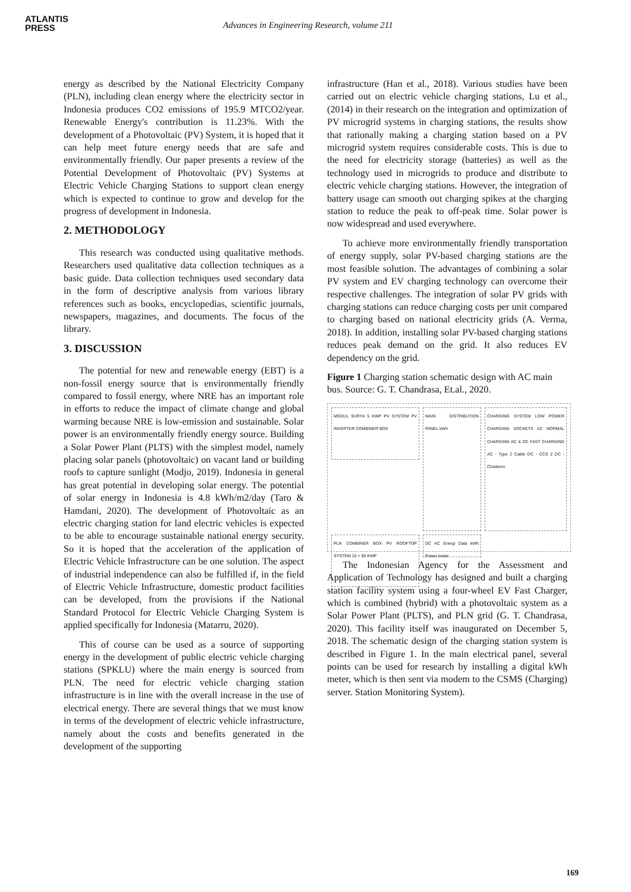ATLANTIS
PRESS
Advances in Engineering Research, volume 211
energy as described by the National Electricity Company (PLN), including clean energy where the electricity sector in Indonesia produces CO2 emissions of 195.9 MTCO2/year. Renewable Energy's contribution is 11.23%. With the development of a Photovoltaic (PV) System, it is hoped that it can help meet future energy needs that are safe and environmentally friendly. Our paper presents a review of the Potential Development of Photovoltaic (PV) Systems at Electric Vehicle Charging Stations to support clean energy which is expected to continue to grow and develop for the progress of development in Indonesia.
2. METHODOLOGY
This research was conducted using qualitative methods. Researchers used qualitative data collection techniques as a basic guide. Data collection techniques used secondary data in the form of descriptive analysis from various library references such as books, encyclopedias, scientific journals, newspapers, magazines, and documents. The focus of the library.
3. DISCUSSION
The potential for new and renewable energy (EBT) is a non-fossil energy source that is environmentally friendly compared to fossil energy, where NRE has an important role in efforts to reduce the impact of climate change and global warming because NRE is low-emission and sustainable. Solar power is an environmentally friendly energy source. Building a Solar Power Plant (PLTS) with the simplest model, namely placing solar panels (photovoltaic) on vacant land or building roofs to capture sunlight (Modjo, 2019). Indonesia in general has great potential in developing solar energy. The potential of solar energy in Indonesia is 4.8 kWh/m2/day (Taro & Hamdani, 2020). The development of Photovoltaic as an electric charging station for land electric vehicles is expected to be able to encourage sustainable national energy security. So it is hoped that the acceleration of the application of Electric Vehicle Infrastructure can be one solution. The aspect of industrial independence can also be fulfilled if, in the field of Electric Vehicle Infrastructure, domestic product facilities can be developed, from the provisions if the National Standard Protocol for Electric Vehicle Charging System is applied specifically for Indonesia (Matarru, 2020).
This of course can be used as a source of supporting energy in the development of public electric vehicle charging stations (SPKLU) where the main energy is sourced from PLN. The need for electric vehicle charging station infrastructure is in line with the overall increase in the use of electrical energy. There are several things that we must know in terms of the development of electric vehicle infrastructure, namely about the costs and benefits generated in the development of the supporting
infrastructure (Han et al., 2018). Various studies have been carried out on electric vehicle charging stations, Lu et al., (2014) in their research on the integration and optimization of PV microgrid systems in charging stations, the results show that rationally making a charging station based on a PV microgrid system requires considerable costs. This is due to the need for electricity storage (batteries) as well as the technology used in microgrids to produce and distribute to electric vehicle charging stations. However, the integration of battery usage can smooth out charging spikes at the charging station to reduce the peak to off-peak time. Solar power is now widespread and used everywhere.
To achieve more environmentally friendly transportation of energy supply, solar PV-based charging stations are the most feasible solution. The advantages of combining a solar PV system and EV charging technology can overcome their respective challenges. The integration of solar PV grids with charging stations can reduce charging costs per unit compared to charging based on national electricity grids (A. Verma, 2018). In addition, installing solar PV-based charging stations reduces peak demand on the grid. It also reduces EV dependency on the grid.
Figure 1 Charging station schematic design with AC main bus. Source: G. T. Chandrasa, Et.al., 2020.
MODUL SURYA 5 KWP PV SYSTEM PV INVERTER COMBINER BOX
MAIN DISTRIBUTION PANEL kWh
CHARGING SYSTEM LOW POWER CHARGING SOCKETS AC NORMAL CHARGING AC & DC FAST CHARGING AC - Type 2 Cable DC - CCS 2 DC - Chademo
PLN COMBINER BOX PV ROOFTOP SYSTEM 10 + 90 KWP
DC AC Energi Data kWh Power meter
The Indonesian Agency for the Assessment and Application of Technology has designed and built a charging station facility system using a four-wheel EV Fast Charger, which is combined (hybrid) with a photovoltaic system as a Solar Power Plant (PLTS), and PLN grid (G. T. Chandrasa, 2020). This facility itself was inaugurated on December 5, 2018. The schematic design of the charging station system is described in Figure 1. In the main electrical panel, several points can be used for research by installing a digital kWh meter, which is then sent via modem to the CSMS (Charging) server. Station Monitoring System).
169